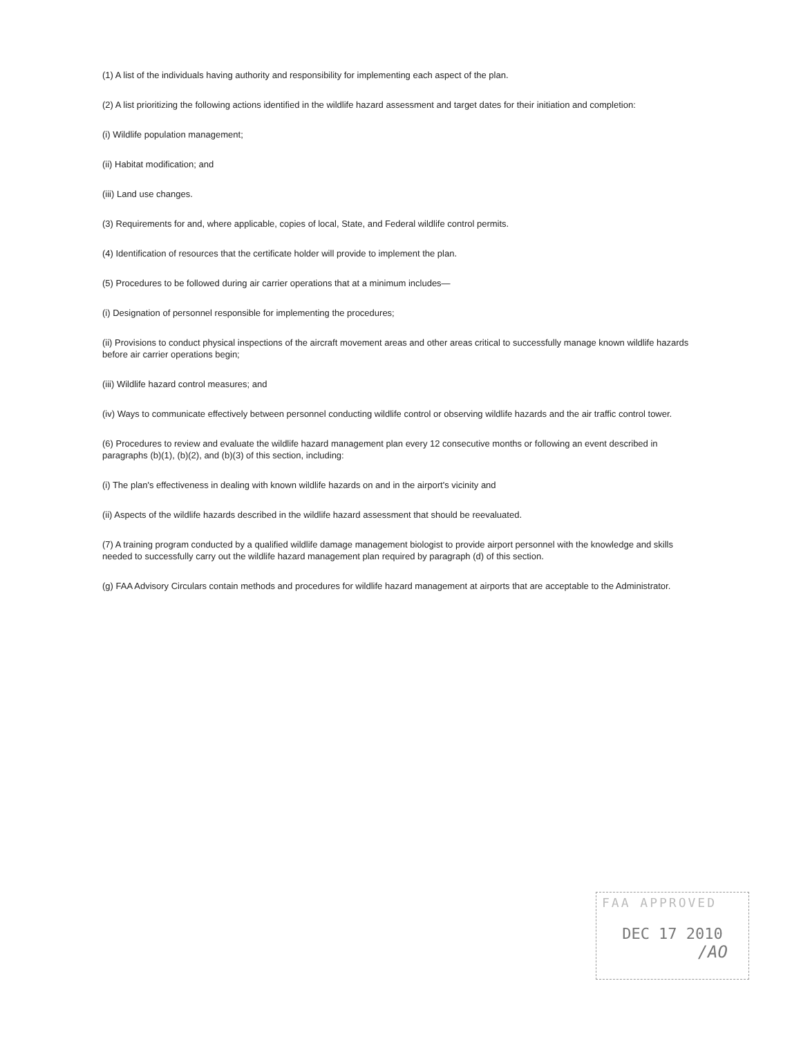(1) A list of the individuals having authority and responsibility for implementing each aspect of the plan.
(2) A list prioritizing the following actions identified in the wildlife hazard assessment and target dates for their initiation and completion:
(i) Wildlife population management;
(ii) Habitat modification; and
(iii) Land use changes.
(3) Requirements for and, where applicable, copies of local, State, and Federal wildlife control permits.
(4) Identification of resources that the certificate holder will provide to implement the plan.
(5) Procedures to be followed during air carrier operations that at a minimum includes—
(i) Designation of personnel responsible for implementing the procedures;
(ii) Provisions to conduct physical inspections of the aircraft movement areas and other areas critical to successfully manage known wildlife hazards before air carrier operations begin;
(iii) Wildlife hazard control measures; and
(iv) Ways to communicate effectively between personnel conducting wildlife control or observing wildlife hazards and the air traffic control tower.
(6) Procedures to review and evaluate the wildlife hazard management plan every 12 consecutive months or following an event described in paragraphs (b)(1), (b)(2), and (b)(3) of this section, including:
(i) The plan's effectiveness in dealing with known wildlife hazards on and in the airport's vicinity and
(ii) Aspects of the wildlife hazards described in the wildlife hazard assessment that should be reevaluated.
(7) A training program conducted by a qualified wildlife damage management biologist to provide airport personnel with the knowledge and skills needed to successfully carry out the wildlife hazard management plan required by paragraph (d) of this section.
(g) FAA Advisory Circulars contain methods and procedures for wildlife hazard management at airports that are acceptable to the Administrator.
FAA APPROVED
DEC 17 2010
/AO